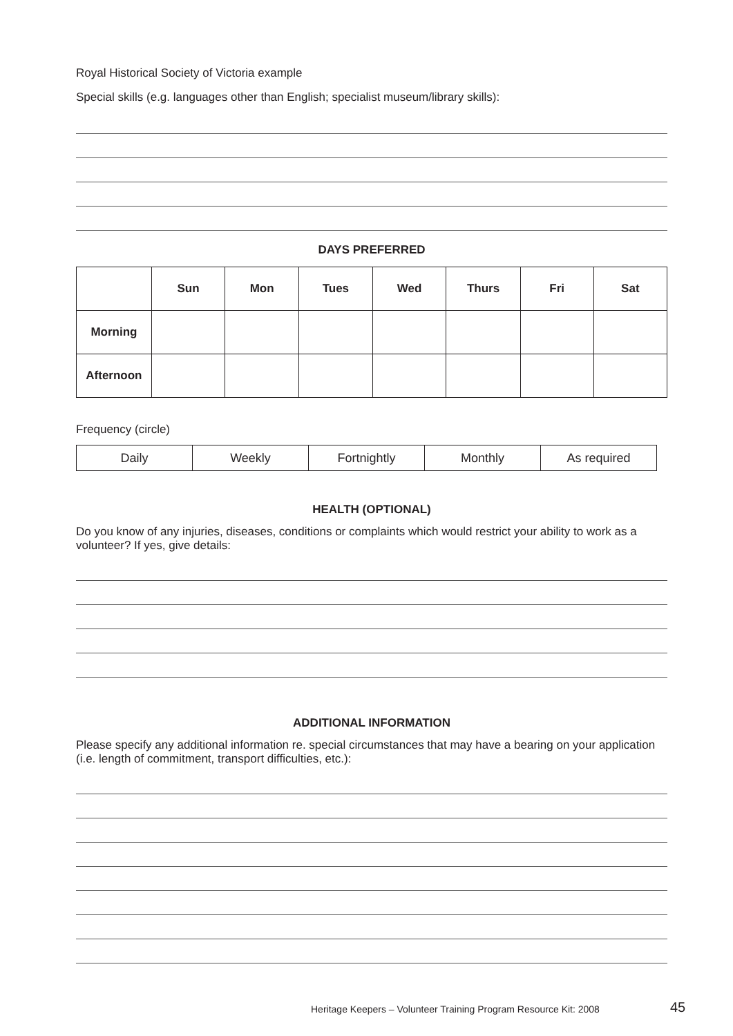Royal Historical Society of Victoria example
Special skills (e.g. languages other than English; specialist museum/library skills):
DAYS PREFERRED
| | Sun | Mon | Tues | Wed | Thurs | Fri | Sat |
| --- | --- | --- | --- | --- | --- | --- | --- |
| Morning | | | | | | | |
| Afternoon | | | | | | | |
Frequency (circle)
| Daily | Weekly | Fortnightly | Monthly | As required |
HEALTH (OPTIONAL)
Do you know of any injuries, diseases, conditions or complaints which would restrict your ability to work as a volunteer? If yes, give details:
ADDITIONAL INFORMATION
Please specify any additional information re. special circumstances that may have a bearing on your application (i.e. length of commitment, transport difficulties, etc.):
Heritage Keepers – Volunteer Training Program Resource Kit: 2008
45